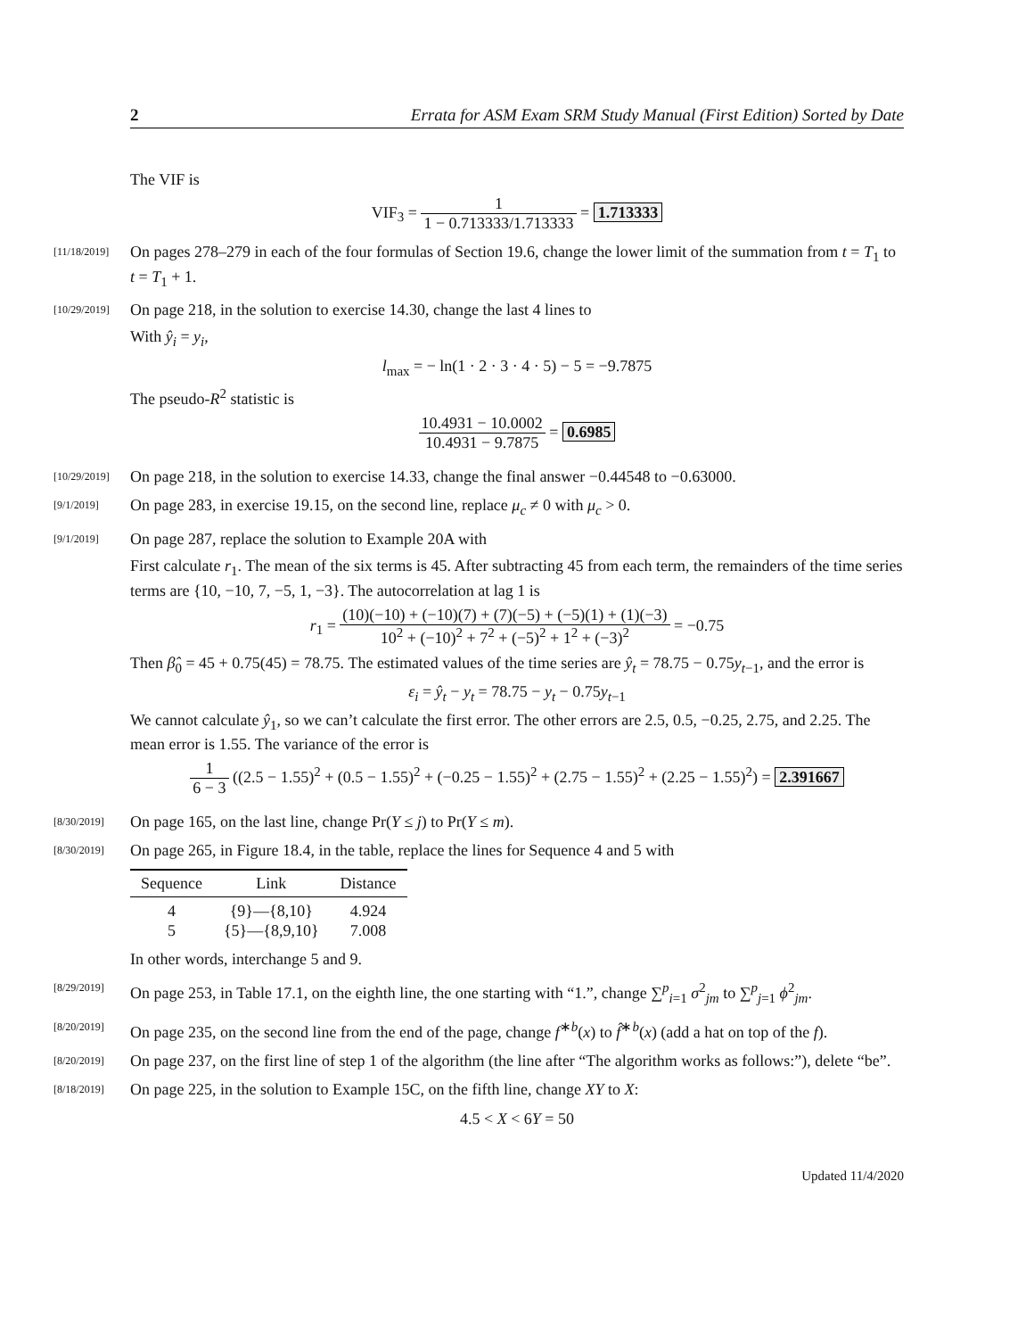2 Errata for ASM Exam SRM Study Manual (First Edition) Sorted by Date
The VIF is
VIF<sub>3</sub> = 1 1 − 0.713333/1.713333 = 1.713333
[11/18/2019]
On pages 278–279 in each of the four formulas of Section 19.6, change the lower limit of the summation from t = T<sub>1</sub> to t = T<sub>1</sub> + 1.
[10/29/2019]
On page 218, in the solution to exercise 14.30, change the last 4 lines to
With ŷ<sub>i</sub> = y<sub>i</sub>,
l<sub>max</sub> = − ln(1 · 2 · 3 · 4 · 5) − 5 = −9.7875
The pseudo-R<sup>2</sup> statistic is
10.4931 − 10.0002 10.4931 − 9.7875 = 0.6985
[10/29/2019]
On page 218, in the solution to exercise 14.33, change the final answer −0.44548 to −0.63000.
[9/1/2019]
On page 283, in exercise 19.15, on the second line, replace μ<sub>c</sub> ≠ 0 with μ<sub>c</sub> > 0.
[9/1/2019]
On page 287, replace the solution to Example 20A with
First calculate r<sub>1</sub>. The mean of the six terms is 45. After subtracting 45 from each term, the remainders of the time series terms are {10, −10, 7, −5, 1, −3}. The autocorrelation at lag 1 is
r<sub>1</sub> = (10)(−10) + (−10)(7) + (7)(−5) + (−5)(1) + (1)(−3) 10<sup>2</sup> + (−10)<sup>2</sup> + 7<sup>2</sup> + (−5)<sup>2</sup> + 1<sup>2</sup> + (−3)<sup>2</sup> = −0.75
Then β̂<sub>0</sub> = 45 + 0.75(45) = 78.75. The estimated values of the time series are ŷ<sub>t</sub> = 78.75 − 0.75y<sub>t−1</sub>, and the error is
ε<sub>i</sub> = ŷ<sub>t</sub> − y<sub>t</sub> = 78.75 − y<sub>t</sub> − 0.75y<sub>t−1</sub>
We cannot calculate ŷ<sub>1</sub>, so we can’t calculate the first error. The other errors are 2.5, 0.5, −0.25, 2.75, and 2.25. The mean error is 1.55. The variance of the error is
1 6 − 3 ((2.5 − 1.55)<sup>2</sup> + (0.5 − 1.55)<sup>2</sup> + (−0.25 − 1.55)<sup>2</sup> + (2.75 − 1.55)<sup>2</sup> + (2.25 − 1.55)<sup>2</sup>) = 2.391667
[8/30/2019]
On page 165, on the last line, change Pr(Y ≤ j) to Pr(Y ≤ m).
[8/30/2019]
On page 265, in Figure 18.4, in the table, replace the lines for Sequence 4 and 5 with
| Sequence | Link | Distance |
| --- | --- | --- |
| 4 | {9}—{8,10} | 4.924 |
| 5 | {5}—{8,9,10} | 7.008 |
In other words, interchange 5 and 9.
[8/29/2019]
On page 253, in Table 17.1, on the eighth line, the one starting with “1.”, change ∑<sup>p</sup><sub>i=1</sub> σ<sup>2</sup><sub>jm</sub> to ∑<sup>p</sup><sub>j=1</sub> ϕ<sup>2</sup><sub>jm</sub>.
[8/20/2019]
On page 235, on the second line from the end of the page, change f<sup>∗b</sup>(x) to f̂<sup>∗b</sup>(x) (add a hat on top of the f).
[8/20/2019]
On page 237, on the first line of step 1 of the algorithm (the line after “The algorithm works as follows:”), delete “be”.
[8/18/2019]
On page 225, in the solution to Example 15C, on the fifth line, change XY to X:
4.5 < X < 6Y = 50
Updated 11/4/2020